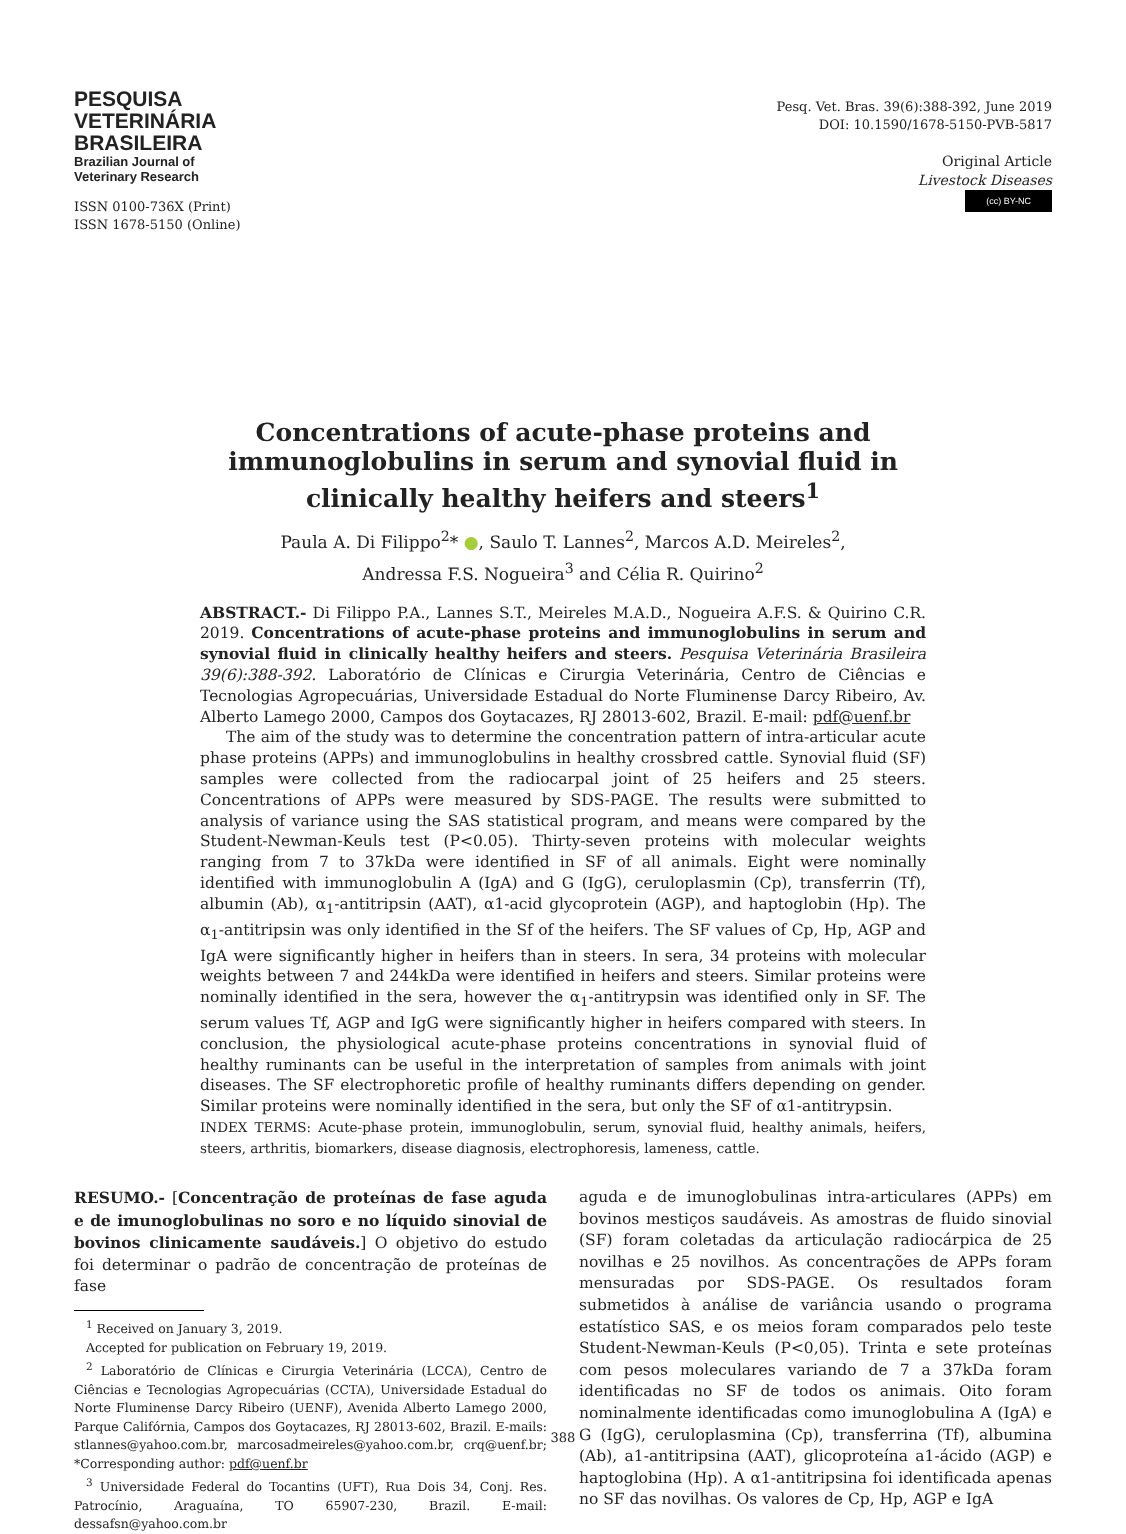PESQUISA
VETERINÁRIA
BRASILEIRA
Brazilian Journal of
Veterinary Research
ISSN 0100-736X (Print)
ISSN 1678-5150 (Online)
Pesq. Vet. Bras. 39(6):388-392, June 2019
DOI: 10.1590/1678-5150-PVB-5817
Original Article
Livestock Diseases
(cc) BY-NC
Concentrations of acute-phase proteins and immunoglobulins in serum and synovial fluid in clinically healthy heifers and steers<sup>1</sup>
Paula A. Di Filippo<sup>2</sup>* ●, Saulo T. Lannes<sup>2</sup>, Marcos A.D. Meireles<sup>2</sup>,
Andressa F.S. Nogueira<sup>3</sup> and Célia R. Quirino<sup>2</sup>
ABSTRACT.- Di Filippo P.A., Lannes S.T., Meireles M.A.D., Nogueira A.F.S. & Quirino C.R. 2019. Concentrations of acute-phase proteins and immunoglobulins in serum and synovial fluid in clinically healthy heifers and steers. Pesquisa Veterinária Brasileira 39(6):388-392. Laboratório de Clínicas e Cirurgia Veterinária, Centro de Ciências e Tecnologias Agropecuárias, Universidade Estadual do Norte Fluminense Darcy Ribeiro, Av. Alberto Lamego 2000, Campos dos Goytacazes, RJ 28013-602, Brazil. E-mail: pdf@uenf.br
The aim of the study was to determine the concentration pattern of intra-articular acute phase proteins (APPs) and immunoglobulins in healthy crossbred cattle. Synovial fluid (SF) samples were collected from the radiocarpal joint of 25 heifers and 25 steers. Concentrations of APPs were measured by SDS-PAGE. The results were submitted to analysis of variance using the SAS statistical program, and means were compared by the Student-Newman-Keuls test (P<0.05). Thirty-seven proteins with molecular weights ranging from 7 to 37kDa were identified in SF of all animals. Eight were nominally identified with immunoglobulin A (IgA) and G (IgG), ceruloplasmin (Cp), transferrin (Tf), albumin (Ab), α<sub>1</sub>-antitripsin (AAT), α1-acid glycoprotein (AGP), and haptoglobin (Hp). The α<sub>1</sub>-antitripsin was only identified in the Sf of the heifers. The SF values of Cp, Hp, AGP and IgA were significantly higher in heifers than in steers. In sera, 34 proteins with molecular weights between 7 and 244kDa were identified in heifers and steers. Similar proteins were nominally identified in the sera, however the α<sub>1</sub>-antitrypsin was identified only in SF. The serum values Tf, AGP and IgG were significantly higher in heifers compared with steers. In conclusion, the physiological acute-phase proteins concentrations in synovial fluid of healthy ruminants can be useful in the interpretation of samples from animals with joint diseases. The SF electrophoretic profile of healthy ruminants differs depending on gender. Similar proteins were nominally identified in the sera, but only the SF of α1-antitrypsin.
INDEX TERMS: Acute-phase protein, immunoglobulin, serum, synovial fluid, healthy animals, heifers, steers, arthritis, biomarkers, disease diagnosis, electrophoresis, lameness, cattle.
RESUMO.- [Concentração de proteínas de fase aguda e de imunoglobulinas no soro e no líquido sinovial de bovinos clinicamente saudáveis.] O objetivo do estudo foi determinar o padrão de concentração de proteínas de fase
<sup>1</sup> Received on January 3, 2019.
Accepted for publication on February 19, 2019.
<sup>2</sup> Laboratório de Clínicas e Cirurgia Veterinária (LCCA), Centro de Ciências e Tecnologias Agropecuárias (CCTA), Universidade Estadual do Norte Fluminense Darcy Ribeiro (UENF), Avenida Alberto Lamego 2000, Parque Califórnia, Campos dos Goytacazes, RJ 28013-602, Brazil. E-mails: stlannes@yahoo.com.br, marcosadmeireles@yahoo.com.br, crq@uenf.br; *Corresponding author: pdf@uenf.br
<sup>3</sup> Universidade Federal do Tocantins (UFT), Rua Dois 34, Conj. Res. Patrocínio, Araguaína, TO 65907-230, Brazil. E-mail: dessafsn@yahoo.com.br
aguda e de imunoglobulinas intra-articulares (APPs) em bovinos mestiços saudáveis. As amostras de fluido sinovial (SF) foram coletadas da articulação radiocárpica de 25 novilhas e 25 novilhos. As concentrações de APPs foram mensuradas por SDS-PAGE. Os resultados foram submetidos à análise de variância usando o programa estatístico SAS, e os meios foram comparados pelo teste Student-Newman-Keuls (P<0,05). Trinta e sete proteínas com pesos moleculares variando de 7 a 37kDa foram identificadas no SF de todos os animais. Oito foram nominalmente identificadas como imunoglobulina A (IgA) e G (IgG), ceruloplasmina (Cp), transferrina (Tf), albumina (Ab), a1-antitripsina (AAT), glicoproteína a1-ácido (AGP) e haptoglobina (Hp). A α1-antitripsina foi identificada apenas no SF das novilhas. Os valores de Cp, Hp, AGP e IgA
388